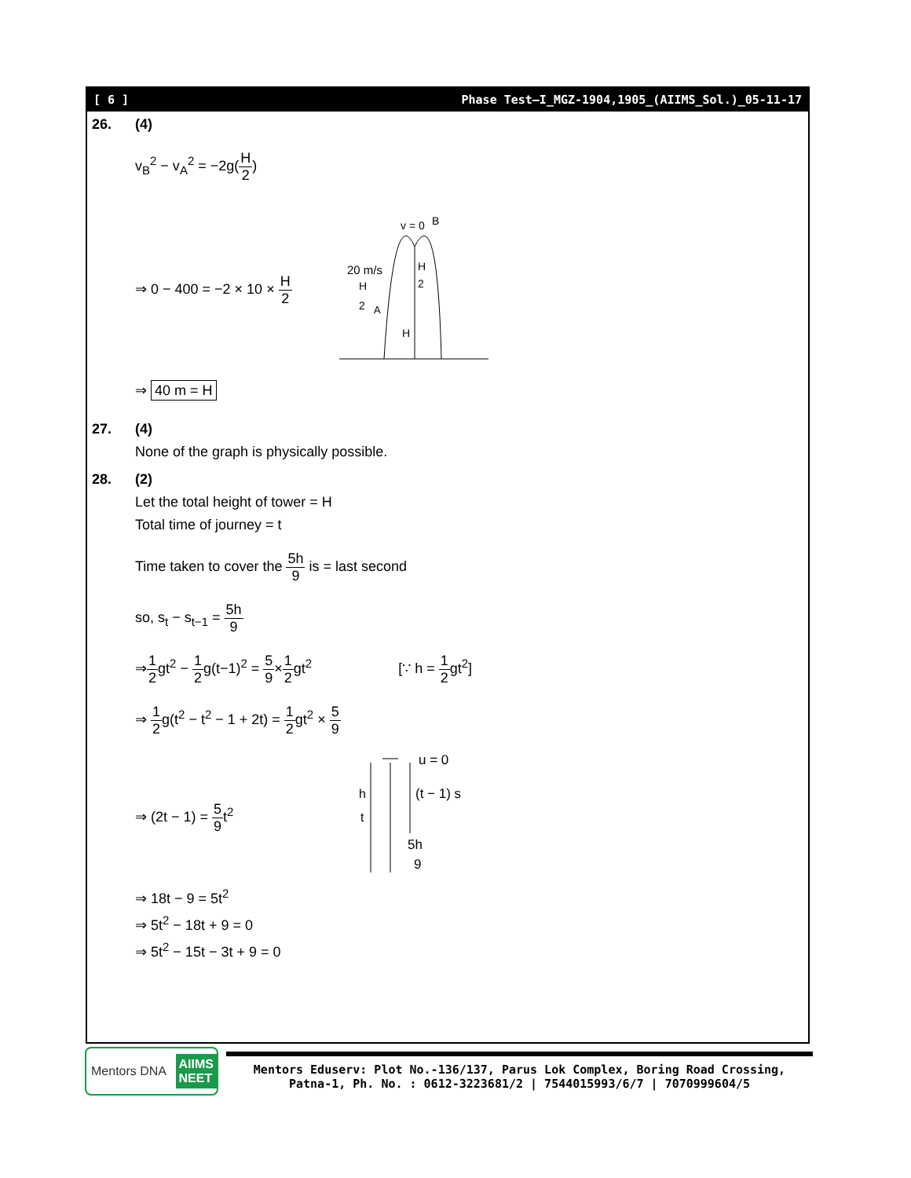[ 6 ] Phase Test–I_MGZ-1904,1905_(AIIMS_Sol.)_05-11-17
26. (4)
v<sub>B</sub><sup>2</sup> − v<sub>A</sub><sup>2</sup> = −2g(H 2)
⇒ 0 − 400 = −2 × 10 × H 2
v = 0
B
20 m/s
H
2
A
H
2
H
⇒ 40 m = H
27. (4)
None of the graph is physically possible.
28. (2)
Let the total height of tower = H
Total time of journey = t
Time taken to cover the 5h 9 is = last second
so, s<sub>t</sub> − s<sub>t−1</sub> = 5h 9
⇒1 2gt<sup>2</sup> − 1 2g(t−1)<sup>2</sup> = 5 9×1 2gt<sup>2</sup>
[∵ h = 1 2gt<sup>2</sup>]
⇒ 1 2g(t<sup>2</sup> − t<sup>2</sup> − 1 + 2t) = 1 2gt<sup>2</sup> × 5 9
⇒ (2t − 1) = 5 9t<sup>2</sup>
u = 0
h
t
(t − 1) s
5h
9
⇒ 18t − 9 = 5t<sup>2</sup>
⇒ 5t<sup>2</sup> − 18t + 9 = 0
⇒ 5t<sup>2</sup> − 15t − 3t + 9 = 0
Mentors DNA AIIMS
NEET
Mentors Eduserv: Plot No.-136/137, Parus Lok Complex, Boring Road Crossing,
Patna-1, Ph. No. : 0612-3223681/2 | 7544015993/6/7 | 7070999604/5